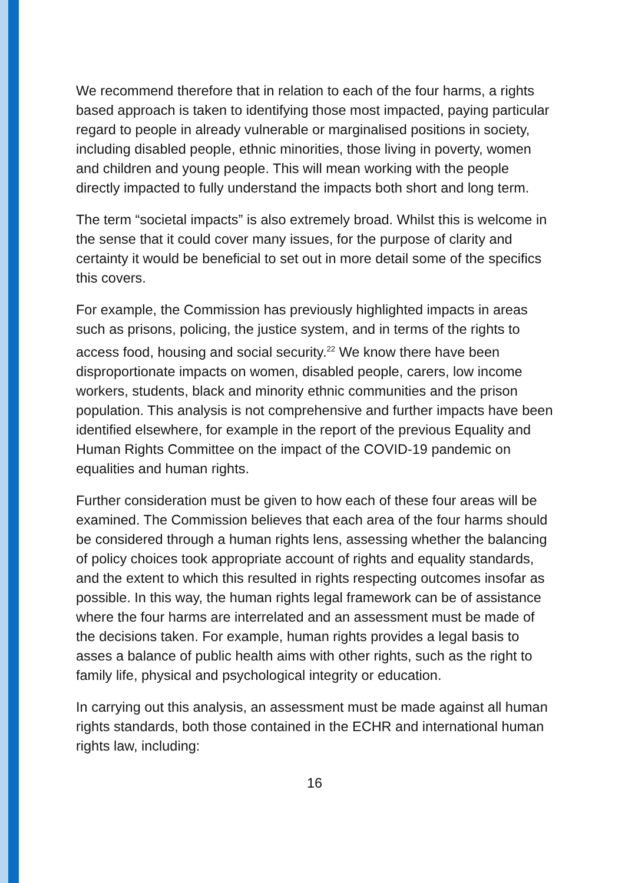We recommend therefore that in relation to each of the four harms, a rights based approach is taken to identifying those most impacted, paying particular regard to people in already vulnerable or marginalised positions in society, including disabled people, ethnic minorities, those living in poverty, women and children and young people. This will mean working with the people directly impacted to fully understand the impacts both short and long term.
The term “societal impacts” is also extremely broad. Whilst this is welcome in the sense that it could cover many issues, for the purpose of clarity and certainty it would be beneficial to set out in more detail some of the specifics this covers.
For example, the Commission has previously highlighted impacts in areas such as prisons, policing, the justice system, and in terms of the rights to access food, housing and social security.<sup>22</sup> We know there have been disproportionate impacts on women, disabled people, carers, low income workers, students, black and minority ethnic communities and the prison population. This analysis is not comprehensive and further impacts have been identified elsewhere, for example in the report of the previous Equality and Human Rights Committee on the impact of the COVID-19 pandemic on equalities and human rights.
Further consideration must be given to how each of these four areas will be examined. The Commission believes that each area of the four harms should be considered through a human rights lens, assessing whether the balancing of policy choices took appropriate account of rights and equality standards, and the extent to which this resulted in rights respecting outcomes insofar as possible. In this way, the human rights legal framework can be of assistance where the four harms are interrelated and an assessment must be made of the decisions taken. For example, human rights provides a legal basis to asses a balance of public health aims with other rights, such as the right to family life, physical and psychological integrity or education.
In carrying out this analysis, an assessment must be made against all human rights standards, both those contained in the ECHR and international human rights law, including:
16